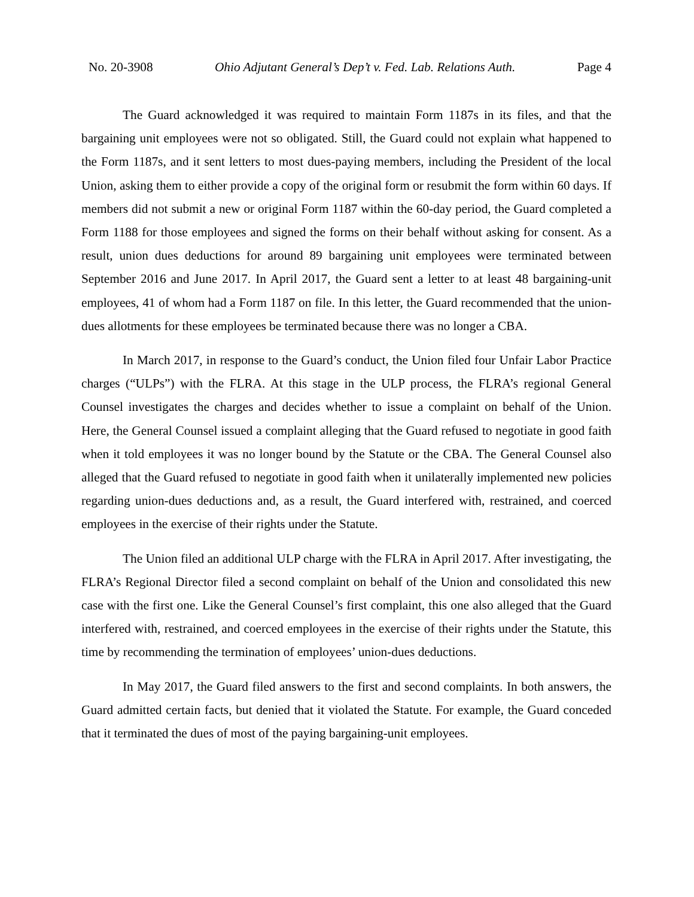No. 20-3908 Ohio Adjutant General’s Dep’t v. Fed. Lab. Relations Auth. Page 4
The Guard acknowledged it was required to maintain Form 1187s in its files, and that the bargaining unit employees were not so obligated. Still, the Guard could not explain what happened to the Form 1187s, and it sent letters to most dues-paying members, including the President of the local Union, asking them to either provide a copy of the original form or resubmit the form within 60 days. If members did not submit a new or original Form 1187 within the 60-day period, the Guard completed a Form 1188 for those employees and signed the forms on their behalf without asking for consent. As a result, union dues deductions for around 89 bargaining unit employees were terminated between September 2016 and June 2017. In April 2017, the Guard sent a letter to at least 48 bargaining-unit employees, 41 of whom had a Form 1187 on file. In this letter, the Guard recommended that the union-dues allotments for these employees be terminated because there was no longer a CBA.
In March 2017, in response to the Guard’s conduct, the Union filed four Unfair Labor Practice charges (“ULPs”) with the FLRA. At this stage in the ULP process, the FLRA’s regional General Counsel investigates the charges and decides whether to issue a complaint on behalf of the Union. Here, the General Counsel issued a complaint alleging that the Guard refused to negotiate in good faith when it told employees it was no longer bound by the Statute or the CBA. The General Counsel also alleged that the Guard refused to negotiate in good faith when it unilaterally implemented new policies regarding union-dues deductions and, as a result, the Guard interfered with, restrained, and coerced employees in the exercise of their rights under the Statute.
The Union filed an additional ULP charge with the FLRA in April 2017. After investigating, the FLRA’s Regional Director filed a second complaint on behalf of the Union and consolidated this new case with the first one. Like the General Counsel’s first complaint, this one also alleged that the Guard interfered with, restrained, and coerced employees in the exercise of their rights under the Statute, this time by recommending the termination of employees’ union-dues deductions.
In May 2017, the Guard filed answers to the first and second complaints. In both answers, the Guard admitted certain facts, but denied that it violated the Statute. For example, the Guard conceded that it terminated the dues of most of the paying bargaining-unit employees.